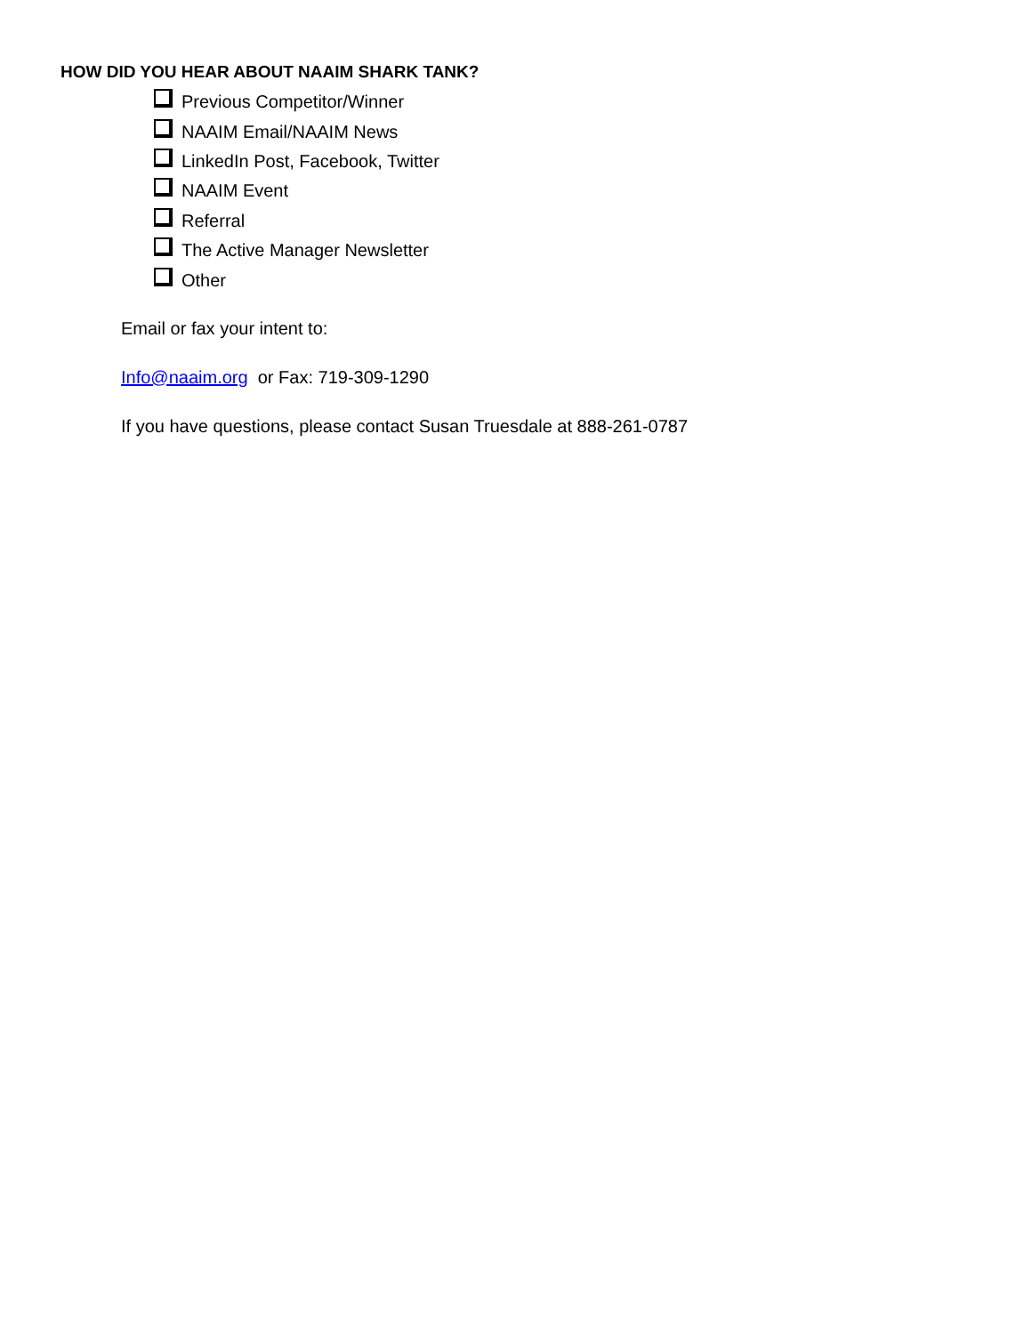HOW DID YOU HEAR ABOUT NAAIM SHARK TANK?
Previous Competitor/Winner
NAAIM Email/NAAIM News
LinkedIn Post, Facebook, Twitter
NAAIM Event
Referral
The Active Manager Newsletter
Other
Email or fax your intent to:
Info@naaim.org or Fax: 719-309-1290
If you have questions, please contact Susan Truesdale at 888-261-0787